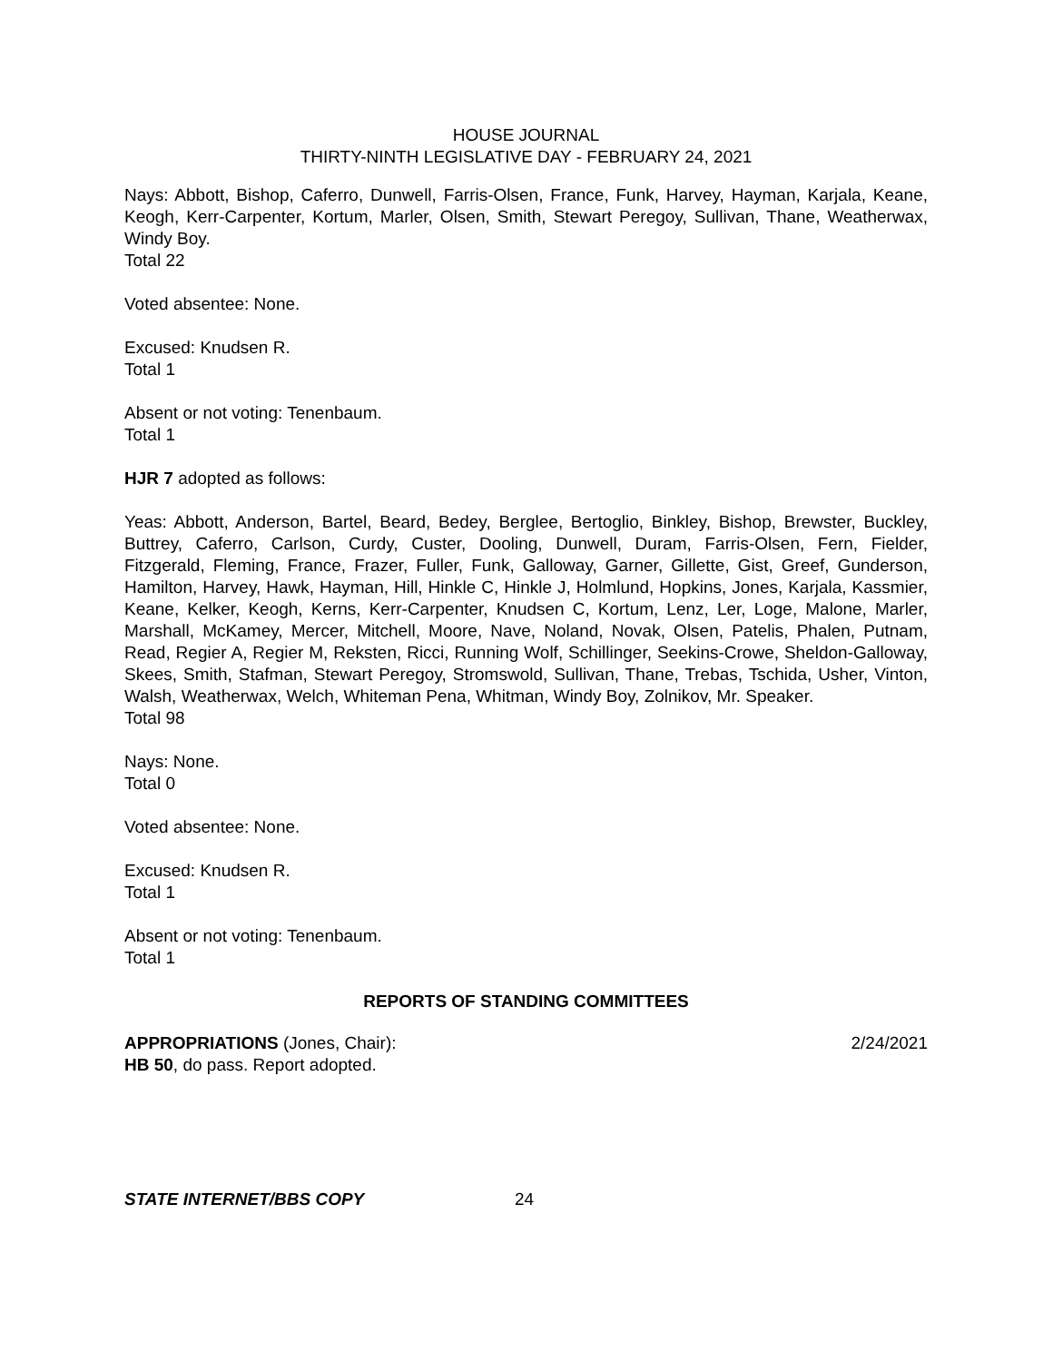HOUSE JOURNAL
THIRTY-NINTH LEGISLATIVE DAY - FEBRUARY 24, 2021
Nays: Abbott, Bishop, Caferro, Dunwell, Farris-Olsen, France, Funk, Harvey, Hayman, Karjala, Keane, Keogh, Kerr-Carpenter, Kortum, Marler, Olsen, Smith, Stewart Peregoy, Sullivan, Thane, Weatherwax, Windy Boy.
Total 22
Voted absentee: None.
Excused: Knudsen R.
Total 1
Absent or not voting: Tenenbaum.
Total 1
HJR 7 adopted as follows:
Yeas: Abbott, Anderson, Bartel, Beard, Bedey, Berglee, Bertoglio, Binkley, Bishop, Brewster, Buckley, Buttrey, Caferro, Carlson, Curdy, Custer, Dooling, Dunwell, Duram, Farris-Olsen, Fern, Fielder, Fitzgerald, Fleming, France, Frazer, Fuller, Funk, Galloway, Garner, Gillette, Gist, Greef, Gunderson, Hamilton, Harvey, Hawk, Hayman, Hill, Hinkle C, Hinkle J, Holmlund, Hopkins, Jones, Karjala, Kassmier, Keane, Kelker, Keogh, Kerns, Kerr-Carpenter, Knudsen C, Kortum, Lenz, Ler, Loge, Malone, Marler, Marshall, McKamey, Mercer, Mitchell, Moore, Nave, Noland, Novak, Olsen, Patelis, Phalen, Putnam, Read, Regier A, Regier M, Reksten, Ricci, Running Wolf, Schillinger, Seekins-Crowe, Sheldon-Galloway, Skees, Smith, Stafman, Stewart Peregoy, Stromswold, Sullivan, Thane, Trebas, Tschida, Usher, Vinton, Walsh, Weatherwax, Welch, Whiteman Pena, Whitman, Windy Boy, Zolnikov, Mr. Speaker.
Total 98
Nays: None.
Total 0
Voted absentee: None.
Excused: Knudsen R.
Total 1
Absent or not voting: Tenenbaum.
Total 1
REPORTS OF STANDING COMMITTEES
APPROPRIATIONS (Jones, Chair): 2/24/2021
HB 50, do pass. Report adopted.
STATE INTERNET/BBS COPY 24